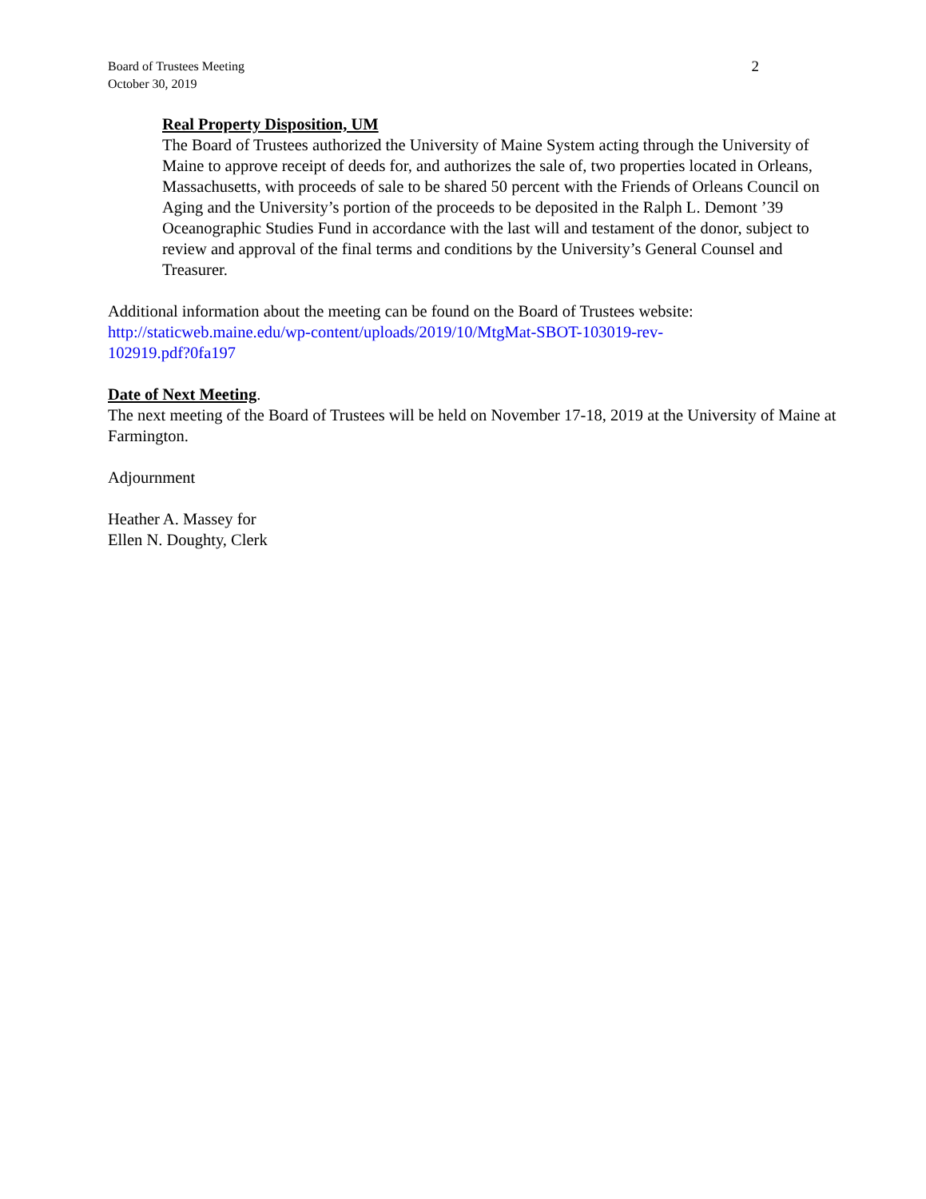2 Board of Trustees Meeting
October 30, 2019
Real Property Disposition, UM
The Board of Trustees authorized the University of Maine System acting through the University of Maine to approve receipt of deeds for, and authorizes the sale of, two properties located in Orleans, Massachusetts, with proceeds of sale to be shared 50 percent with the Friends of Orleans Council on Aging and the University’s portion of the proceeds to be deposited in the Ralph L. Demont ’39 Oceanographic Studies Fund in accordance with the last will and testament of the donor, subject to review and approval of the final terms and conditions by the University’s General Counsel and Treasurer.
Additional information about the meeting can be found on the Board of Trustees website:
http://staticweb.maine.edu/wp-content/uploads/2019/10/MtgMat-SBOT-103019-rev-
102919.pdf?0fa197
Date of Next Meeting.
The next meeting of the Board of Trustees will be held on November 17-18, 2019 at the University of Maine at Farmington.
Adjournment
Heather A. Massey for
Ellen N. Doughty, Clerk